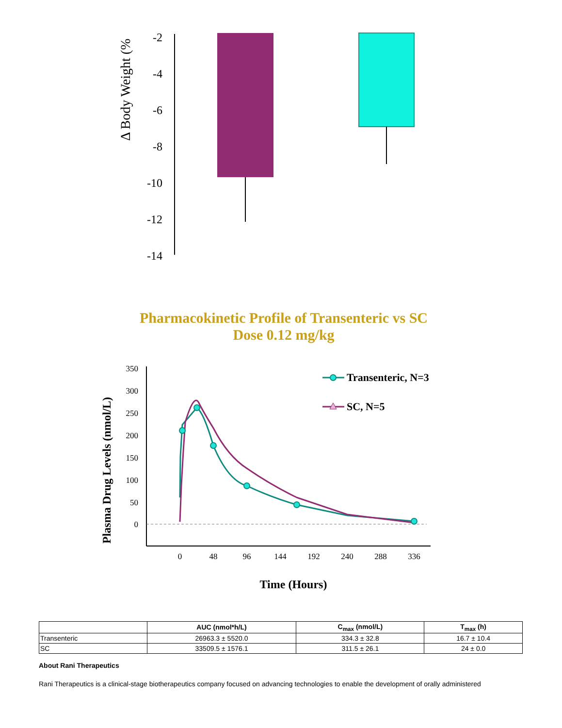Δ Body Weight (%
-2
-4
-6
-8
-10
-12
-14
Pharmacokinetic Profile of Transenteric vs SC
Dose 0.12 mg/kg
Plasma Drug Levels (nmol/L)
350
300
250
200
150
100
50
0
0
48
96
144
192
240
288
336
Time (Hours)
Transenteric, N=3
SC, N=5
| | AUC (nmol*h/L) | C<sub>max</sub> (nmol/L) | T<sub>max</sub> (h) |
| --- | --- | --- | --- |
| Transenteric | 26963.3 ± 5520.0 | 334.3 ± 32.8 | 16.7 ± 10.4 |
| SC | 33509.5 ± 1576.1 | 311.5 ± 26.1 | 24 ± 0.0 |
About Rani Therapeutics
Rani Therapeutics is a clinical-stage biotherapeutics company focused on advancing technologies to enable the development of orally administered